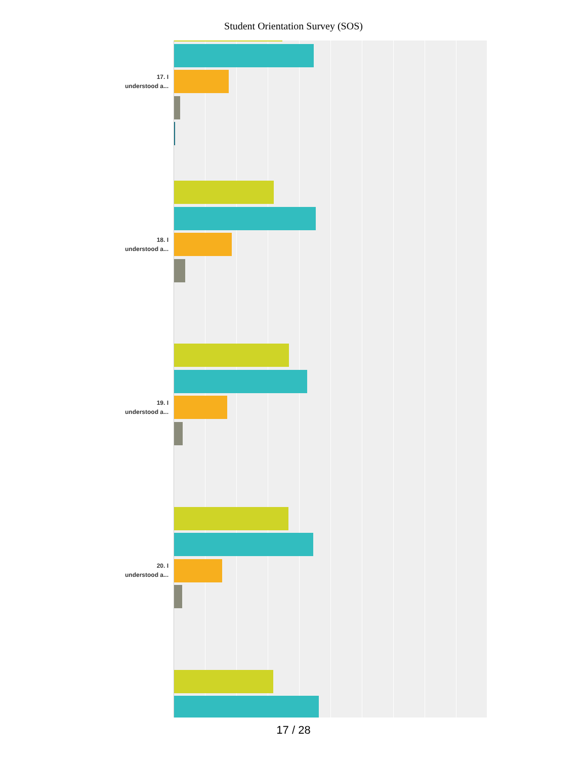Student Orientation Survey (SOS)
17. I
understood a...
18. I
understood a...
19. I
understood a...
20. I
understood a...
17 / 28